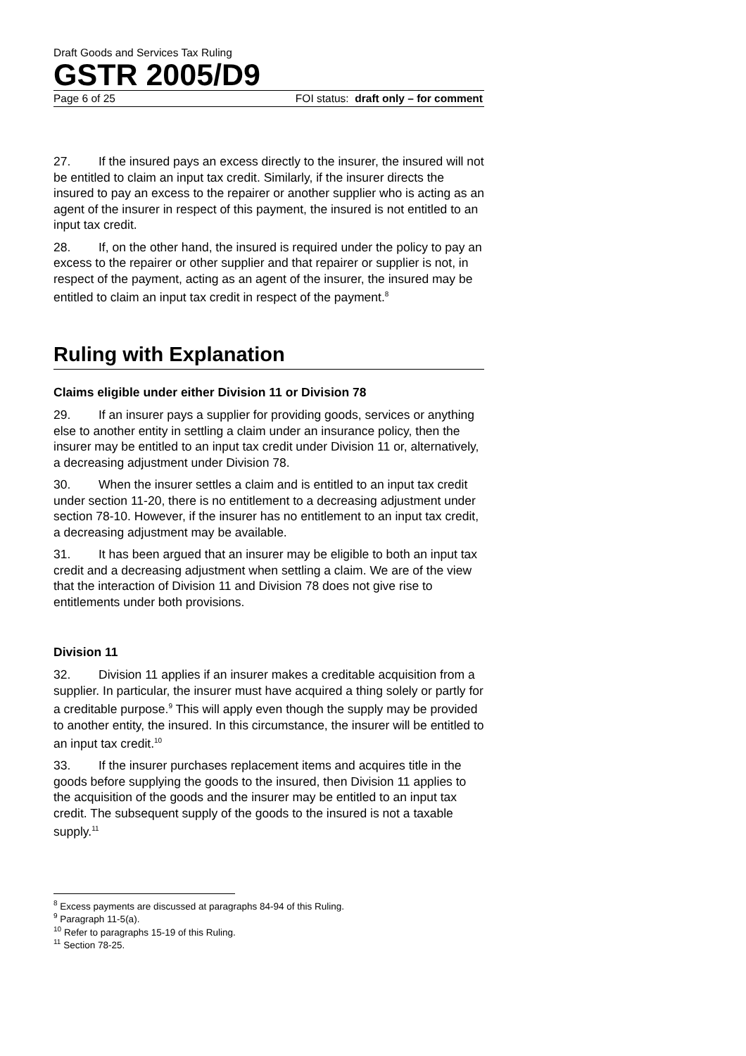Draft Goods and Services Tax Ruling
GSTR 2005/D9
Page 6 of 25 FOI status: draft only – for comment
27. If the insured pays an excess directly to the insurer, the insured will not be entitled to claim an input tax credit. Similarly, if the insurer directs the insured to pay an excess to the repairer or another supplier who is acting as an agent of the insurer in respect of this payment, the insured is not entitled to an input tax credit.
28. If, on the other hand, the insured is required under the policy to pay an excess to the repairer or other supplier and that repairer or supplier is not, in respect of the payment, acting as an agent of the insurer, the insured may be entitled to claim an input tax credit in respect of the payment.<sup>8</sup>
Ruling with Explanation
Claims eligible under either Division 11 or Division 78
29. If an insurer pays a supplier for providing goods, services or anything else to another entity in settling a claim under an insurance policy, then the insurer may be entitled to an input tax credit under Division 11 or, alternatively, a decreasing adjustment under Division 78.
30. When the insurer settles a claim and is entitled to an input tax credit under section 11-20, there is no entitlement to a decreasing adjustment under section 78-10. However, if the insurer has no entitlement to an input tax credit, a decreasing adjustment may be available.
31. It has been argued that an insurer may be eligible to both an input tax credit and a decreasing adjustment when settling a claim. We are of the view that the interaction of Division 11 and Division 78 does not give rise to entitlements under both provisions.
Division 11
32. Division 11 applies if an insurer makes a creditable acquisition from a supplier. In particular, the insurer must have acquired a thing solely or partly for a creditable purpose.<sup>9</sup> This will apply even though the supply may be provided to another entity, the insured. In this circumstance, the insurer will be entitled to an input tax credit.<sup>10</sup>
33. If the insurer purchases replacement items and acquires title in the goods before supplying the goods to the insured, then Division 11 applies to the acquisition of the goods and the insurer may be entitled to an input tax credit. The subsequent supply of the goods to the insured is not a taxable supply.<sup>11</sup>
<sup>8</sup> Excess payments are discussed at paragraphs 84-94 of this Ruling.
<sup>9</sup> Paragraph 11-5(a).
<sup>10</sup> Refer to paragraphs 15-19 of this Ruling.
<sup>11</sup> Section 78-25.